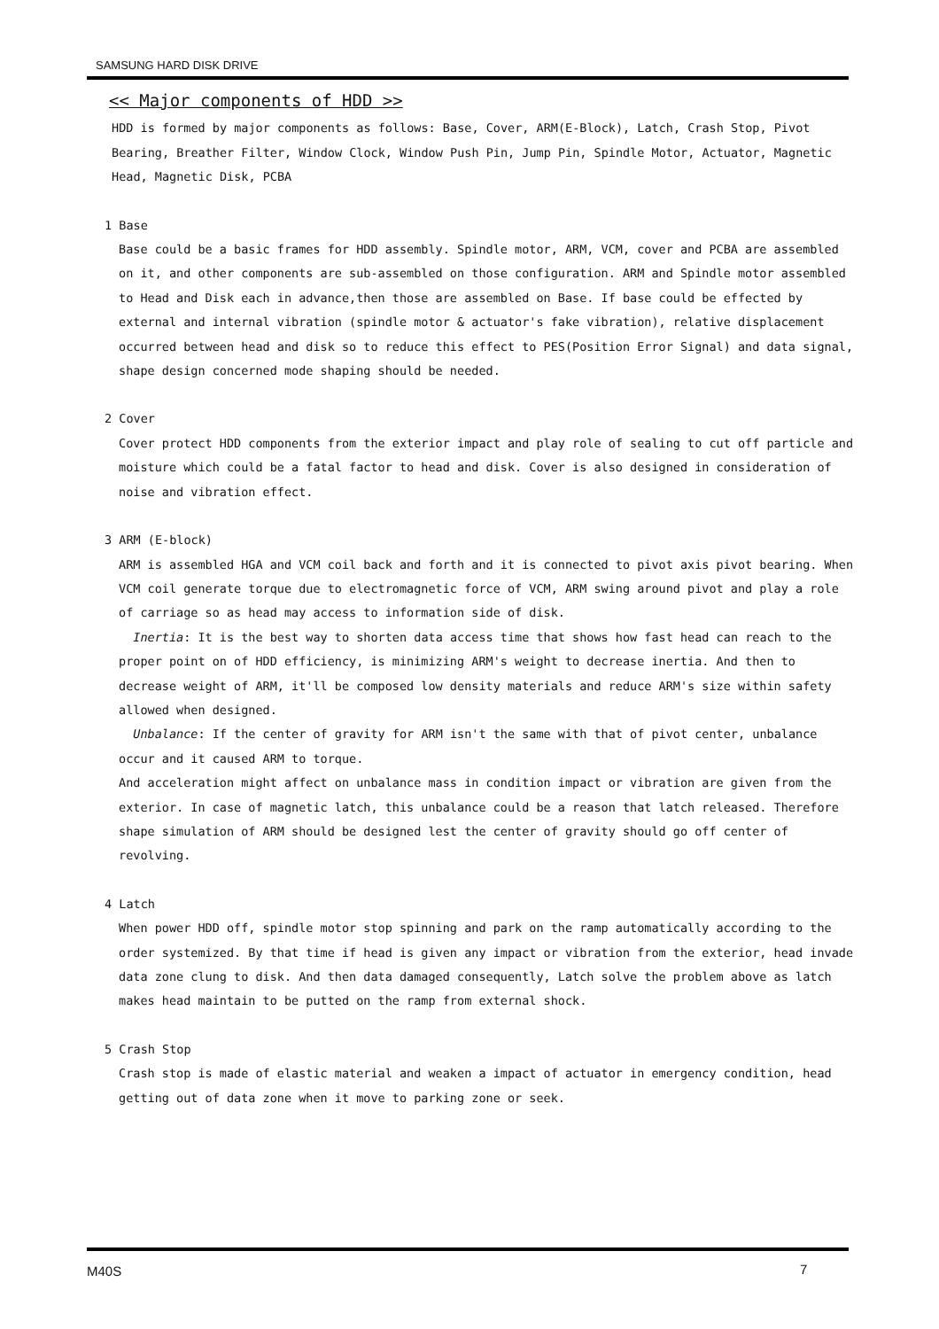SAMSUNG HARD DISK DRIVE
<< Major components of HDD >>
HDD is formed by major components as follows: Base, Cover, ARM(E-Block), Latch, Crash Stop, Pivot Bearing, Breather Filter, Window Clock, Window Push Pin, Jump Pin, Spindle Motor, Actuator, Magnetic Head, Magnetic Disk, PCBA
1 Base
Base could be a basic frames for HDD assembly. Spindle motor, ARM, VCM, cover and PCBA are assembled on it, and other components are sub-assembled on those configuration. ARM and Spindle motor assembled to Head and Disk each in advance,then those are assembled on Base. If base could be effected by external and internal vibration (spindle motor & actuator's fake vibration), relative displacement occurred between head and disk so to reduce this effect to PES(Position Error Signal) and data signal, shape design concerned mode shaping should be needed.
2 Cover
Cover protect HDD components from the exterior impact and play role of sealing to cut off particle and moisture which could be a fatal factor to head and disk. Cover is also designed in consideration of noise and vibration effect.
3 ARM (E-block)
ARM is assembled HGA and VCM coil back and forth and it is connected to pivot axis pivot bearing. When VCM coil generate torque due to electromagnetic force of VCM, ARM swing around pivot and play a role of carriage so as head may access to information side of disk.
Inertia: It is the best way to shorten data access time that shows how fast head can reach to the proper point on of HDD efficiency, is minimizing ARM's weight to decrease inertia. And then to decrease weight of ARM, it'll be composed low density materials and reduce ARM's size within safety allowed when designed.
Unbalance: If the center of gravity for ARM isn't the same with that of pivot center, unbalance occur and it caused ARM to torque.
And acceleration might affect on unbalance mass in condition impact or vibration are given from the exterior. In case of magnetic latch, this unbalance could be a reason that latch released. Therefore shape simulation of ARM should be designed lest the center of gravity should go off center of revolving.
4 Latch
When power HDD off, spindle motor stop spinning and park on the ramp automatically according to the order systemized. By that time if head is given any impact or vibration from the exterior, head invade data zone clung to disk. And then data damaged consequently, Latch solve the problem above as latch makes head maintain to be putted on the ramp from external shock.
5 Crash Stop
Crash stop is made of elastic material and weaken a impact of actuator in emergency condition, head getting out of data zone when it move to parking zone or seek.
M40S 7